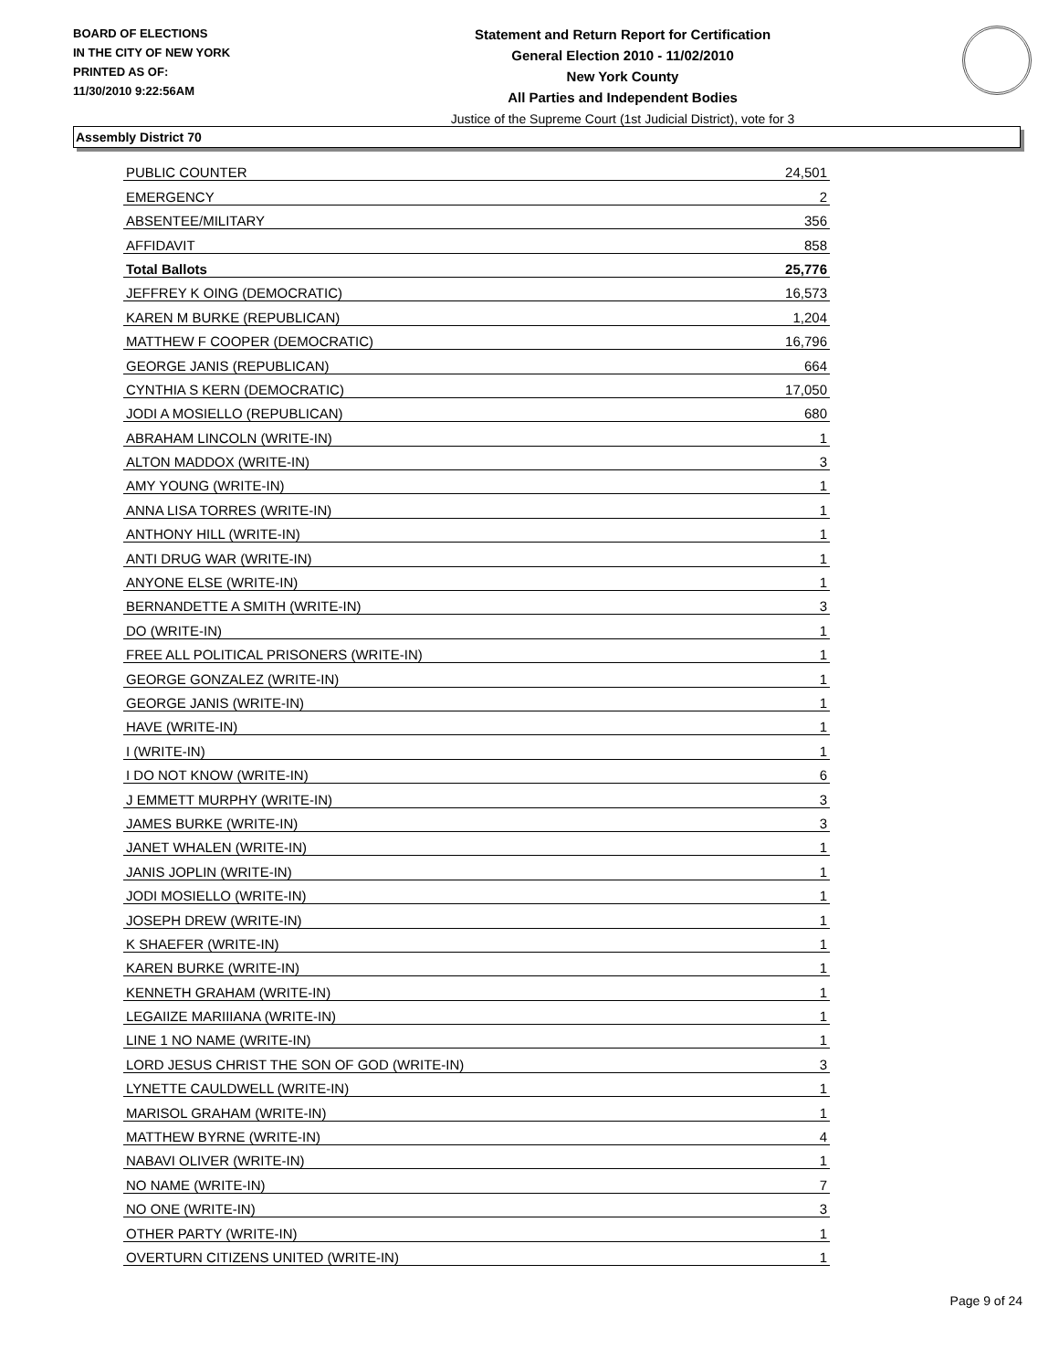BOARD OF ELECTIONS
IN THE CITY OF NEW YORK
PRINTED AS OF:
11/30/2010 9:22:56AM
Statement and Return Report for Certification
General Election 2010 - 11/02/2010
New York County
All Parties and Independent Bodies
Justice of the Supreme Court (1st Judicial District), vote for 3
Assembly District 70
| PUBLIC COUNTER | 24,501 |
| EMERGENCY | 2 |
| ABSENTEE/MILITARY | 356 |
| AFFIDAVIT | 858 |
| Total Ballots | 25,776 |
| JEFFREY K OING (DEMOCRATIC) | 16,573 |
| KAREN M BURKE (REPUBLICAN) | 1,204 |
| MATTHEW F COOPER (DEMOCRATIC) | 16,796 |
| GEORGE JANIS (REPUBLICAN) | 664 |
| CYNTHIA S KERN (DEMOCRATIC) | 17,050 |
| JODI A MOSIELLO (REPUBLICAN) | 680 |
| ABRAHAM LINCOLN (WRITE-IN) | 1 |
| ALTON MADDOX (WRITE-IN) | 3 |
| AMY YOUNG (WRITE-IN) | 1 |
| ANNA LISA TORRES (WRITE-IN) | 1 |
| ANTHONY HILL (WRITE-IN) | 1 |
| ANTI DRUG WAR (WRITE-IN) | 1 |
| ANYONE ELSE (WRITE-IN) | 1 |
| BERNANDETTE A SMITH (WRITE-IN) | 3 |
| DO (WRITE-IN) | 1 |
| FREE ALL POLITICAL PRISONERS (WRITE-IN) | 1 |
| GEORGE GONZALEZ (WRITE-IN) | 1 |
| GEORGE JANIS (WRITE-IN) | 1 |
| HAVE (WRITE-IN) | 1 |
| I (WRITE-IN) | 1 |
| I DO NOT KNOW (WRITE-IN) | 6 |
| J EMMETT MURPHY (WRITE-IN) | 3 |
| JAMES BURKE (WRITE-IN) | 3 |
| JANET WHALEN (WRITE-IN) | 1 |
| JANIS JOPLIN (WRITE-IN) | 1 |
| JODI MOSIELLO (WRITE-IN) | 1 |
| JOSEPH DREW (WRITE-IN) | 1 |
| K SHAEFER (WRITE-IN) | 1 |
| KAREN BURKE (WRITE-IN) | 1 |
| KENNETH GRAHAM (WRITE-IN) | 1 |
| LEGAIIZE MARIIIANA (WRITE-IN) | 1 |
| LINE 1 NO NAME (WRITE-IN) | 1 |
| LORD JESUS CHRIST THE SON OF GOD (WRITE-IN) | 3 |
| LYNETTE CAULDWELL (WRITE-IN) | 1 |
| MARISOL GRAHAM (WRITE-IN) | 1 |
| MATTHEW BYRNE (WRITE-IN) | 4 |
| NABAVI OLIVER (WRITE-IN) | 1 |
| NO NAME (WRITE-IN) | 7 |
| NO ONE (WRITE-IN) | 3 |
| OTHER PARTY (WRITE-IN) | 1 |
| OVERTURN CITIZENS UNITED (WRITE-IN) | 1 |
Page 9 of 24